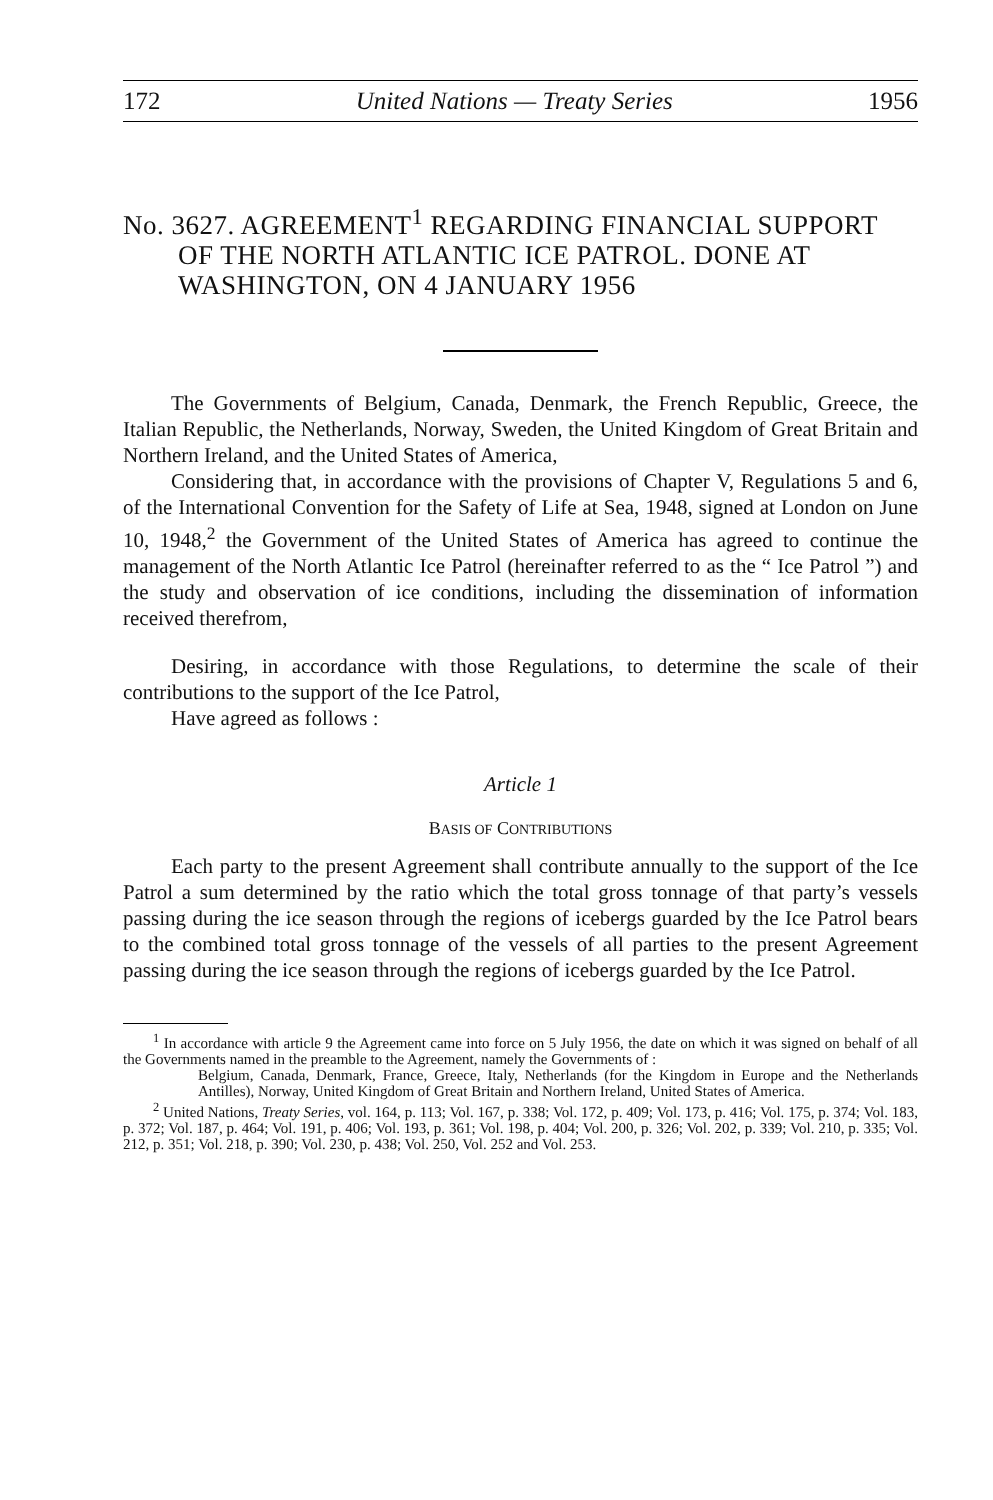172 United Nations — Treaty Series 1956
No. 3627. AGREEMENT<sup>1</sup> REGARDING FINANCIAL SUPPORT OF THE NORTH ATLANTIC ICE PATROL. DONE AT WASHINGTON, ON 4 JANUARY 1956
The Governments of Belgium, Canada, Denmark, the French Republic, Greece, the Italian Republic, the Netherlands, Norway, Sweden, the United Kingdom of Great Britain and Northern Ireland, and the United States of America,
Considering that, in accordance with the provisions of Chapter V, Regulations 5 and 6, of the International Convention for the Safety of Life at Sea, 1948, signed at London on June 10, 1948,<sup>2</sup> the Government of the United States of America has agreed to continue the management of the North Atlantic Ice Patrol (hereinafter referred to as the “ Ice Patrol ”) and the study and observation of ice conditions, including the dissemination of information received therefrom,
Desiring, in accordance with those Regulations, to determine the scale of their contributions to the support of the Ice Patrol,
Have agreed as follows :
Article 1
BASIS OF CONTRIBUTIONS
Each party to the present Agreement shall contribute annually to the support of the Ice Patrol a sum determined by the ratio which the total gross tonnage of that party’s vessels passing during the ice season through the regions of icebergs guarded by the Ice Patrol bears to the combined total gross tonnage of the vessels of all parties to the present Agreement passing during the ice season through the regions of icebergs guarded by the Ice Patrol.
<sup>1</sup> In accordance with article 9 the Agreement came into force on 5 July 1956, the date on which it was signed on behalf of all the Governments named in the preamble to the Agreement, namely the Governments of :
Belgium, Canada, Denmark, France, Greece, Italy, Netherlands (for the Kingdom in Europe and the Netherlands Antilles), Norway, United Kingdom of Great Britain and Northern Ireland, United States of America.
<sup>2</sup> United Nations, Treaty Series, vol. 164, p. 113; Vol. 167, p. 338; Vol. 172, p. 409; Vol. 173, p. 416; Vol. 175, p. 374; Vol. 183, p. 372; Vol. 187, p. 464; Vol. 191, p. 406; Vol. 193, p. 361; Vol. 198, p. 404; Vol. 200, p. 326; Vol. 202, p. 339; Vol. 210, p. 335; Vol. 212, p. 351; Vol. 218, p. 390; Vol. 230, p. 438; Vol. 250, Vol. 252 and Vol. 253.